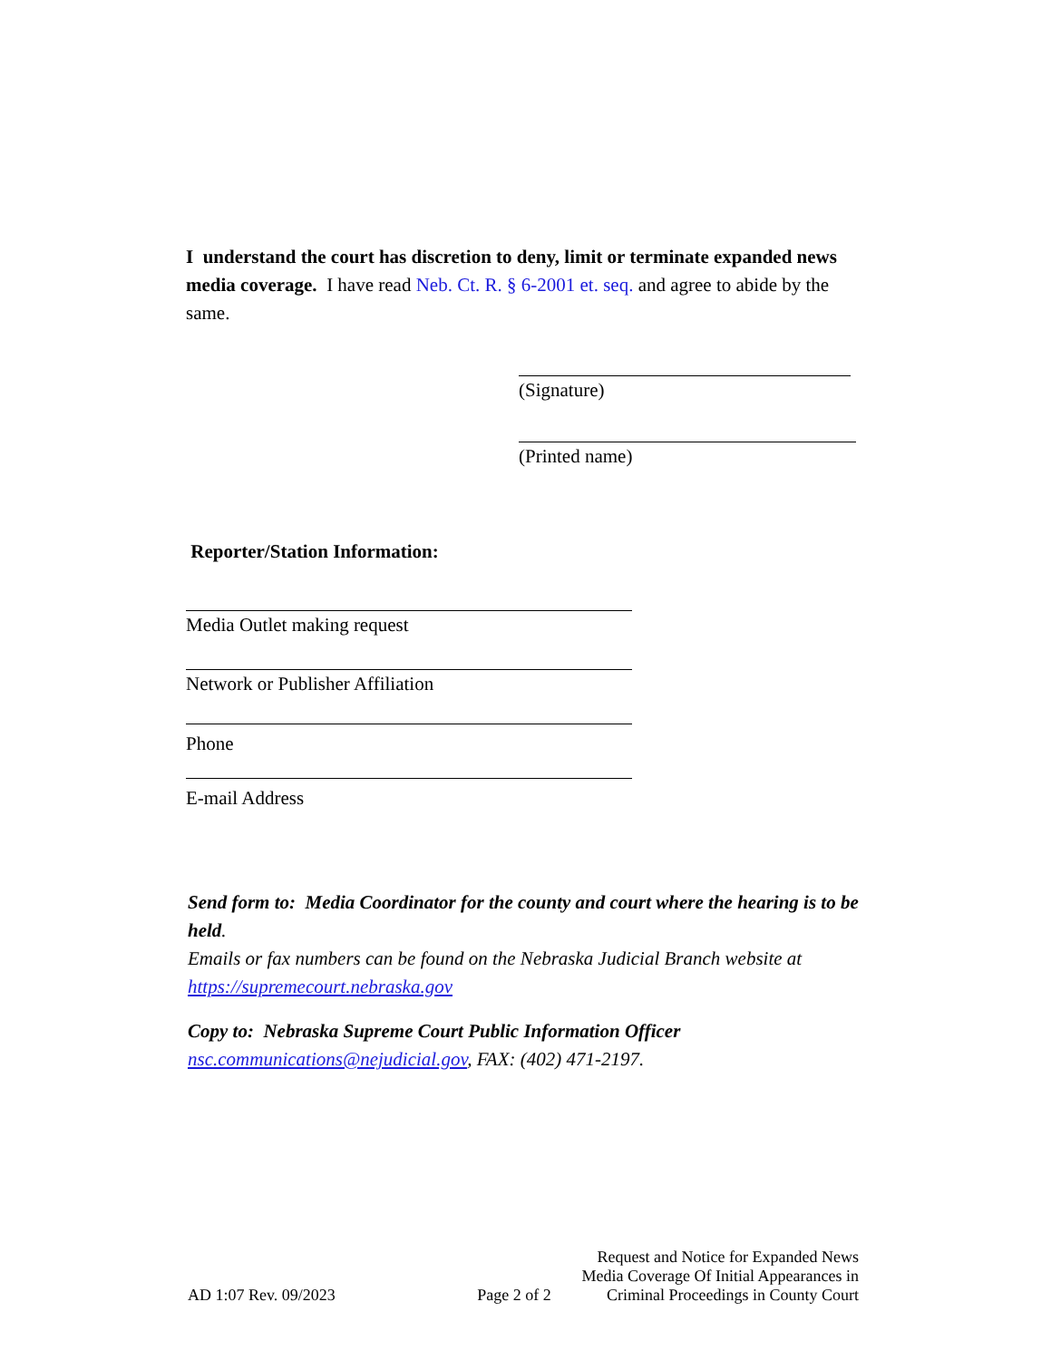I understand the court has discretion to deny, limit or terminate expanded news media coverage. I have read Neb. Ct. R. § 6-2001 et. seq. and agree to abide by the same.
(Signature)
(Printed name)
Reporter/Station Information:
Media Outlet making request
Network or Publisher Affiliation
Phone
E-mail Address
Send form to: Media Coordinator for the county and court where the hearing is to be held.
Emails or fax numbers can be found on the Nebraska Judicial Branch website at https://supremecourt.nebraska.gov
Copy to: Nebraska Supreme Court Public Information Officer
nsc.communications@nejudicial.gov, FAX: (402) 471-2197.
AD 1:07 Rev. 09/2023
Page 2 of 2
Request and Notice for Expanded News
Media Coverage Of Initial Appearances in
Criminal Proceedings in County Court